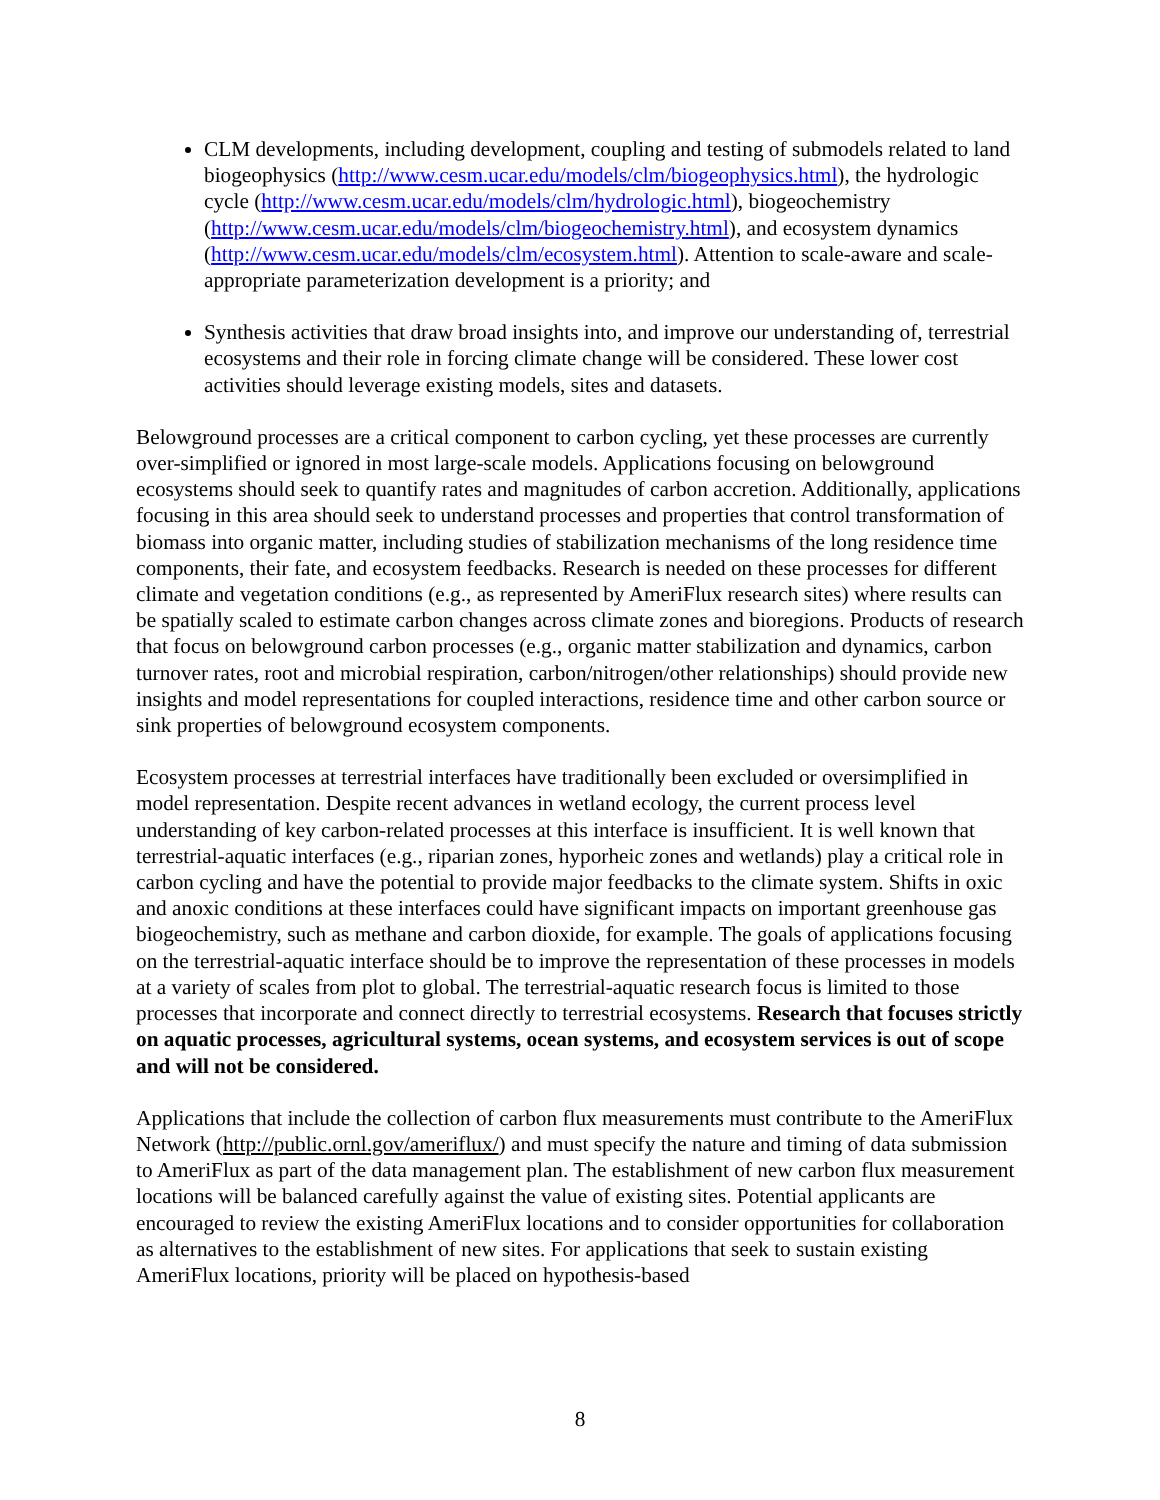CLM developments, including development, coupling and testing of submodels related to land biogeophysics (http://www.cesm.ucar.edu/models/clm/biogeophysics.html), the hydrologic cycle (http://www.cesm.ucar.edu/models/clm/hydrologic.html), biogeochemistry (http://www.cesm.ucar.edu/models/clm/biogeochemistry.html), and ecosystem dynamics (http://www.cesm.ucar.edu/models/clm/ecosystem.html). Attention to scale-aware and scale-appropriate parameterization development is a priority; and
Synthesis activities that draw broad insights into, and improve our understanding of, terrestrial ecosystems and their role in forcing climate change will be considered. These lower cost activities should leverage existing models, sites and datasets.
Belowground processes are a critical component to carbon cycling, yet these processes are currently over-simplified or ignored in most large-scale models. Applications focusing on belowground ecosystems should seek to quantify rates and magnitudes of carbon accretion. Additionally, applications focusing in this area should seek to understand processes and properties that control transformation of biomass into organic matter, including studies of stabilization mechanisms of the long residence time components, their fate, and ecosystem feedbacks. Research is needed on these processes for different climate and vegetation conditions (e.g., as represented by AmeriFlux research sites) where results can be spatially scaled to estimate carbon changes across climate zones and bioregions. Products of research that focus on belowground carbon processes (e.g., organic matter stabilization and dynamics, carbon turnover rates, root and microbial respiration, carbon/nitrogen/other relationships) should provide new insights and model representations for coupled interactions, residence time and other carbon source or sink properties of belowground ecosystem components.
Ecosystem processes at terrestrial interfaces have traditionally been excluded or oversimplified in model representation. Despite recent advances in wetland ecology, the current process level understanding of key carbon-related processes at this interface is insufficient. It is well known that terrestrial-aquatic interfaces (e.g., riparian zones, hyporheic zones and wetlands) play a critical role in carbon cycling and have the potential to provide major feedbacks to the climate system. Shifts in oxic and anoxic conditions at these interfaces could have significant impacts on important greenhouse gas biogeochemistry, such as methane and carbon dioxide, for example. The goals of applications focusing on the terrestrial-aquatic interface should be to improve the representation of these processes in models at a variety of scales from plot to global. The terrestrial-aquatic research focus is limited to those processes that incorporate and connect directly to terrestrial ecosystems. Research that focuses strictly on aquatic processes, agricultural systems, ocean systems, and ecosystem services is out of scope and will not be considered.
Applications that include the collection of carbon flux measurements must contribute to the AmeriFlux Network (http://public.ornl.gov/ameriflux/) and must specify the nature and timing of data submission to AmeriFlux as part of the data management plan. The establishment of new carbon flux measurement locations will be balanced carefully against the value of existing sites. Potential applicants are encouraged to review the existing AmeriFlux locations and to consider opportunities for collaboration as alternatives to the establishment of new sites. For applications that seek to sustain existing AmeriFlux locations, priority will be placed on hypothesis-based
8